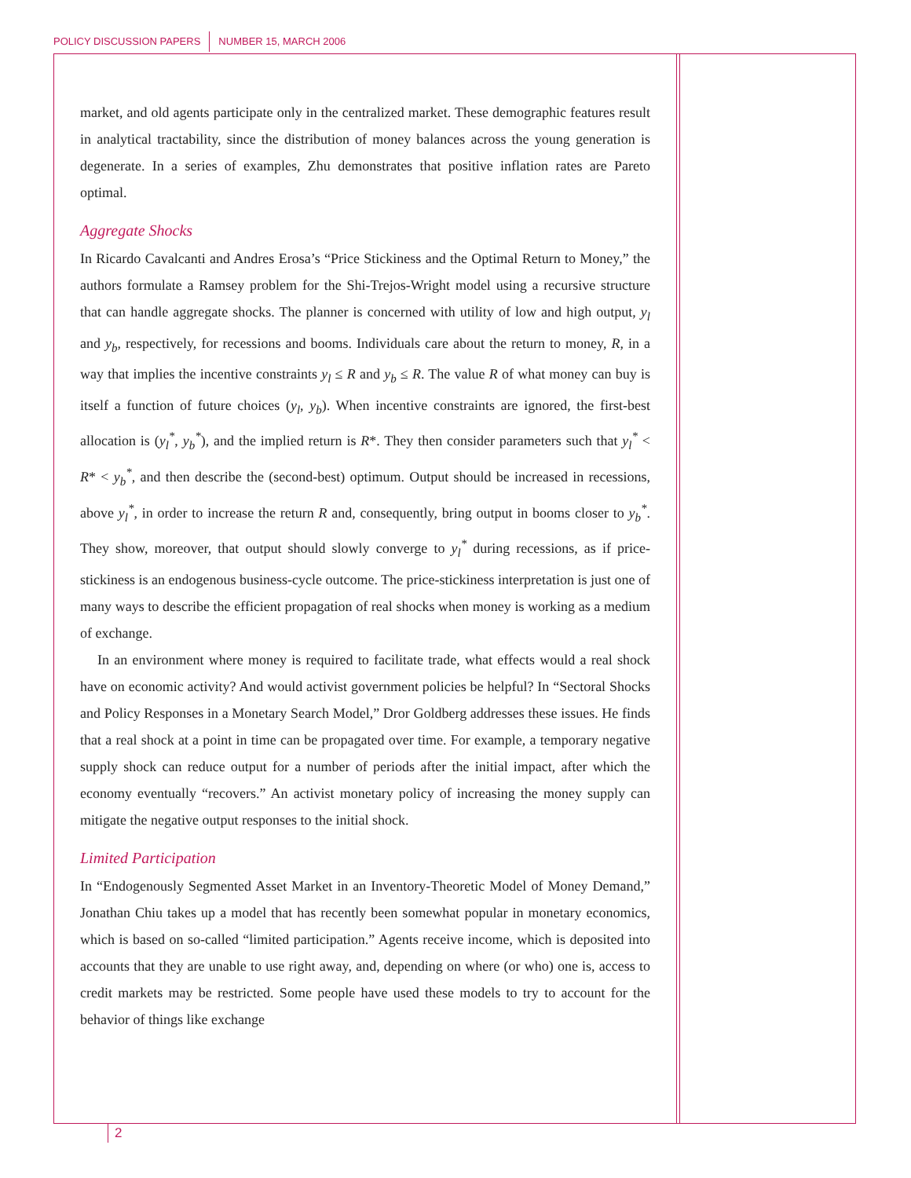POLICY DISCUSSION PAPERS NUMBER 15, MARCH 2006
market, and old agents participate only in the centralized market. These demographic features result in analytical tractability, since the distribution of money balances across the young generation is degenerate. In a series of examples, Zhu demonstrates that positive inflation rates are Pareto optimal.
Aggregate Shocks
In Ricardo Cavalcanti and Andres Erosa’s “Price Stickiness and the Optimal Return to Money,” the authors formulate a Ramsey problem for the Shi-Trejos-Wright model using a recursive structure that can handle aggregate shocks. The planner is concerned with utility of low and high output, y<sub>l</sub> and y<sub>b</sub>, respectively, for recessions and booms. Individuals care about the return to money, R, in a way that implies the incentive constraints y<sub>l</sub> ≤ R and y<sub>b</sub> ≤ R. The value R of what money can buy is itself a function of future choices (y<sub>l</sub>, y<sub>b</sub>). When incentive constraints are ignored, the first-best allocation is (y<sub>l</sub><sup>*</sup>, y<sub>b</sub><sup>*</sup>), and the implied return is R*. They then consider parameters such that y<sub>l</sub><sup>*</sup> < R* < y<sub>b</sub><sup>*</sup>, and then describe the (second-best) optimum. Output should be increased in recessions, above y<sub>l</sub><sup>*</sup>, in order to increase the return R and, consequently, bring output in booms closer to y<sub>b</sub><sup>*</sup>. They show, moreover, that output should slowly converge to y<sub>l</sub><sup>*</sup> during recessions, as if price-stickiness is an endogenous business-cycle outcome. The price-stickiness interpretation is just one of many ways to describe the efficient propagation of real shocks when money is working as a medium of exchange.
In an environment where money is required to facilitate trade, what effects would a real shock have on economic activity? And would activist government policies be helpful? In “Sectoral Shocks and Policy Responses in a Monetary Search Model,” Dror Goldberg addresses these issues. He finds that a real shock at a point in time can be propagated over time. For example, a temporary negative supply shock can reduce output for a number of periods after the initial impact, after which the economy eventually “recovers.” An activist monetary policy of increasing the money supply can mitigate the negative output responses to the initial shock.
Limited Participation
In “Endogenously Segmented Asset Market in an Inventory-Theoretic Model of Money Demand,” Jonathan Chiu takes up a model that has recently been somewhat popular in monetary economics, which is based on so-called “limited participation.” Agents receive income, which is deposited into accounts that they are unable to use right away, and, depending on where (or who) one is, access to credit markets may be restricted. Some people have used these models to try to account for the behavior of things like exchange
2